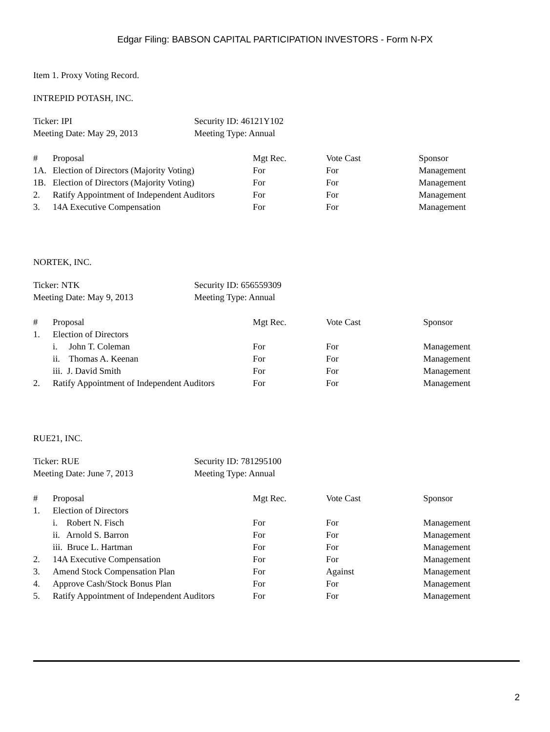Edgar Filing: BABSON CAPITAL PARTICIPATION INVESTORS - Form N-PX
Item 1. Proxy Voting Record.
INTREPID POTASH, INC.
| Ticker: IPI | Security ID: 46121Y102 |
| Meeting Date: May 29, 2013 | Meeting Type: Annual |
| # | Proposal | Mgt Rec. | Vote Cast | Sponsor |
| 1A. | Election of Directors (Majority Voting) | For | For | Management |
| 1B. | Election of Directors (Majority Voting) | For | For | Management |
| 2. | Ratify Appointment of Independent Auditors | For | For | Management |
| 3. | 14A Executive Compensation | For | For | Management |
NORTEK, INC.
| Ticker: NTK | Security ID: 656559309 |
| Meeting Date: May 9, 2013 | Meeting Type: Annual |
| # | Proposal | Mgt Rec. | Vote Cast | Sponsor |
| 1. | Election of Directors | | | |
| | i. John T. Coleman | For | For | Management |
| | ii. Thomas A. Keenan | For | For | Management |
| | iii. J. David Smith | For | For | Management |
| 2. | Ratify Appointment of Independent Auditors | For | For | Management |
RUE21, INC.
| Ticker: RUE | Security ID: 781295100 |
| Meeting Date: June 7, 2013 | Meeting Type: Annual |
| # | Proposal | Mgt Rec. | Vote Cast | Sponsor |
| 1. | Election of Directors | | | |
| | i. Robert N. Fisch | For | For | Management |
| | ii. Arnold S. Barron | For | For | Management |
| | iii. Bruce L. Hartman | For | For | Management |
| 2. | 14A Executive Compensation | For | For | Management |
| 3. | Amend Stock Compensation Plan | For | Against | Management |
| 4. | Approve Cash/Stock Bonus Plan | For | For | Management |
| 5. | Ratify Appointment of Independent Auditors | For | For | Management |
2